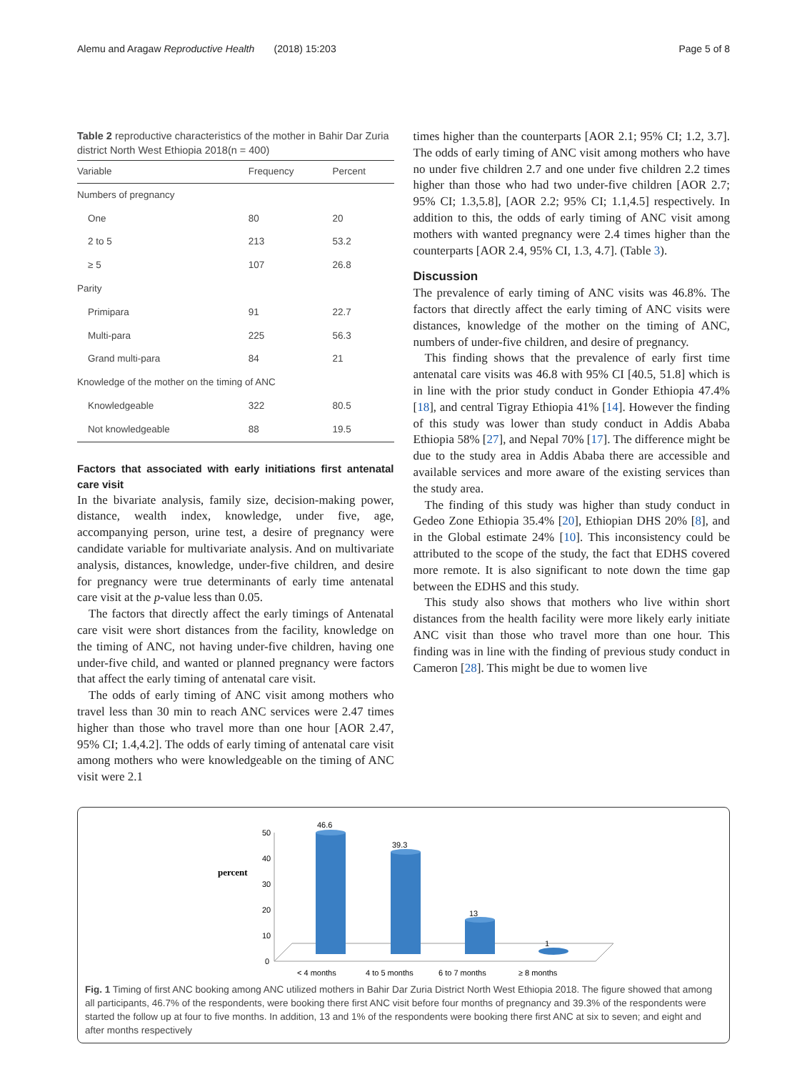Alemu and Aragaw Reproductive Health (2018) 15:203 Page 5 of 8
Table 2 reproductive characteristics of the mother in Bahir Dar Zuria district North West Ethiopia 2018(n = 400)
| Variable | Frequency | Percent |
| --- | --- | --- |
| Numbers of pregnancy | | |
| One | 80 | 20 |
| 2 to 5 | 213 | 53.2 |
| ≥ 5 | 107 | 26.8 |
| Parity | | |
| Primipara | 91 | 22.7 |
| Multi-para | 225 | 56.3 |
| Grand multi-para | 84 | 21 |
| Knowledge of the mother on the timing of ANC | | |
| Knowledgeable | 322 | 80.5 |
| Not knowledgeable | 88 | 19.5 |
Factors that associated with early initiations first antenatal care visit
In the bivariate analysis, family size, decision-making power, distance, wealth index, knowledge, under five, age, accompanying person, urine test, a desire of pregnancy were candidate variable for multivariate analysis. And on multivariate analysis, distances, knowledge, under-five children, and desire for pregnancy were true determinants of early time antenatal care visit at the p-value less than 0.05.
The factors that directly affect the early timings of Antenatal care visit were short distances from the facility, knowledge on the timing of ANC, not having under-five children, having one under-five child, and wanted or planned pregnancy were factors that affect the early timing of antenatal care visit.
The odds of early timing of ANC visit among mothers who travel less than 30 min to reach ANC services were 2.47 times higher than those who travel more than one hour [AOR 2.47, 95% CI; 1.4,4.2]. The odds of early timing of antenatal care visit among mothers who were knowledgeable on the timing of ANC visit were 2.1
times higher than the counterparts [AOR 2.1; 95% CI; 1.2, 3.7]. The odds of early timing of ANC visit among mothers who have no under five children 2.7 and one under five children 2.2 times higher than those who had two under-five children [AOR 2.7; 95% CI; 1.3,5.8], [AOR 2.2; 95% CI; 1.1,4.5] respectively. In addition to this, the odds of early timing of ANC visit among mothers with wanted pregnancy were 2.4 times higher than the counterparts [AOR 2.4, 95% CI, 1.3, 4.7]. (Table 3).
Discussion
The prevalence of early timing of ANC visits was 46.8%. The factors that directly affect the early timing of ANC visits were distances, knowledge of the mother on the timing of ANC, numbers of under-five children, and desire of pregnancy.
This finding shows that the prevalence of early first time antenatal care visits was 46.8 with 95% CI [40.5, 51.8] which is in line with the prior study conduct in Gonder Ethiopia 47.4% [18], and central Tigray Ethiopia 41% [14]. However the finding of this study was lower than study conduct in Addis Ababa Ethiopia 58% [27], and Nepal 70% [17]. The difference might be due to the study area in Addis Ababa there are accessible and available services and more aware of the existing services than the study area.
The finding of this study was higher than study conduct in Gedeo Zone Ethiopia 35.4% [20], Ethiopian DHS 20% [8], and in the Global estimate 24% [10]. This inconsistency could be attributed to the scope of the study, the fact that EDHS covered more remote. It is also significant to note down the time gap between the EDHS and this study.
This study also shows that mothers who live within short distances from the health facility were more likely early initiate ANC visit than those who travel more than one hour. This finding was in line with the finding of previous study conduct in Cameron [28]. This might be due to women live
50
40
30
20
10
0
percent
46.6
39.3
13
1
< 4 months
4 to 5 months
6 to 7 months
≥ 8 months
Fig. 1 Timing of first ANC booking among ANC utilized mothers in Bahir Dar Zuria District North West Ethiopia 2018. The figure showed that among all participants, 46.7% of the respondents, were booking there first ANC visit before four months of pregnancy and 39.3% of the respondents were started the follow up at four to five months. In addition, 13 and 1% of the respondents were booking there first ANC at six to seven; and eight and after months respectively